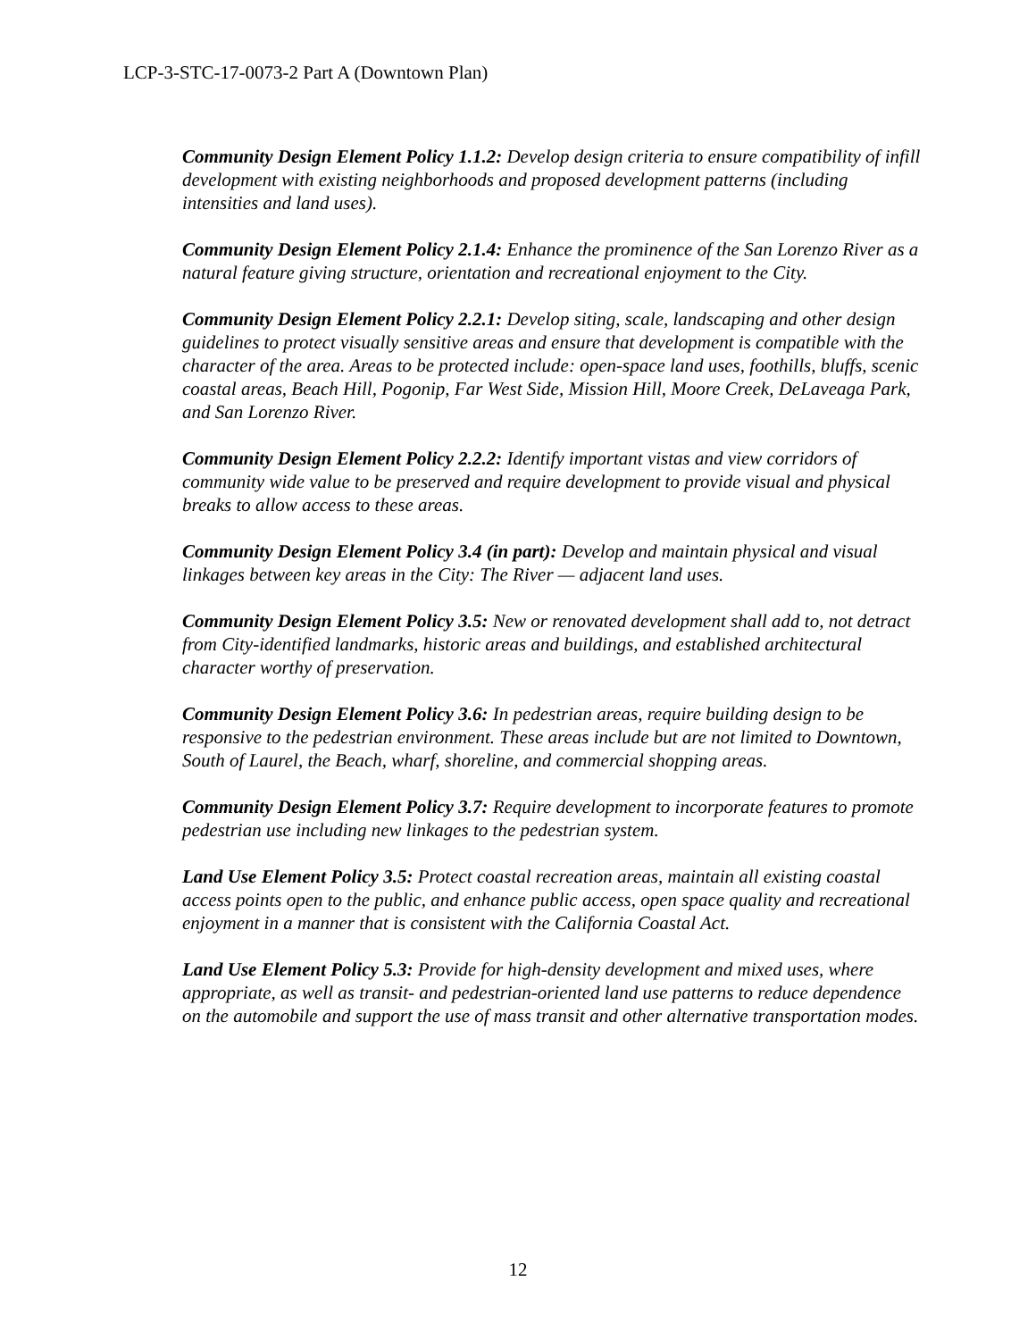LCP-3-STC-17-0073-2 Part A (Downtown Plan)
Community Design Element Policy 1.1.2: Develop design criteria to ensure compatibility of infill development with existing neighborhoods and proposed development patterns (including intensities and land uses).
Community Design Element Policy 2.1.4: Enhance the prominence of the San Lorenzo River as a natural feature giving structure, orientation and recreational enjoyment to the City.
Community Design Element Policy 2.2.1: Develop siting, scale, landscaping and other design guidelines to protect visually sensitive areas and ensure that development is compatible with the character of the area. Areas to be protected include: open-space land uses, foothills, bluffs, scenic coastal areas, Beach Hill, Pogonip, Far West Side, Mission Hill, Moore Creek, DeLaveaga Park, and San Lorenzo River.
Community Design Element Policy 2.2.2: Identify important vistas and view corridors of community wide value to be preserved and require development to provide visual and physical breaks to allow access to these areas.
Community Design Element Policy 3.4 (in part): Develop and maintain physical and visual linkages between key areas in the City: The River — adjacent land uses.
Community Design Element Policy 3.5: New or renovated development shall add to, not detract from City-identified landmarks, historic areas and buildings, and established architectural character worthy of preservation.
Community Design Element Policy 3.6: In pedestrian areas, require building design to be responsive to the pedestrian environment. These areas include but are not limited to Downtown, South of Laurel, the Beach, wharf, shoreline, and commercial shopping areas.
Community Design Element Policy 3.7: Require development to incorporate features to promote pedestrian use including new linkages to the pedestrian system.
Land Use Element Policy 3.5: Protect coastal recreation areas, maintain all existing coastal access points open to the public, and enhance public access, open space quality and recreational enjoyment in a manner that is consistent with the California Coastal Act.
Land Use Element Policy 5.3: Provide for high-density development and mixed uses, where appropriate, as well as transit- and pedestrian-oriented land use patterns to reduce dependence on the automobile and support the use of mass transit and other alternative transportation modes.
12